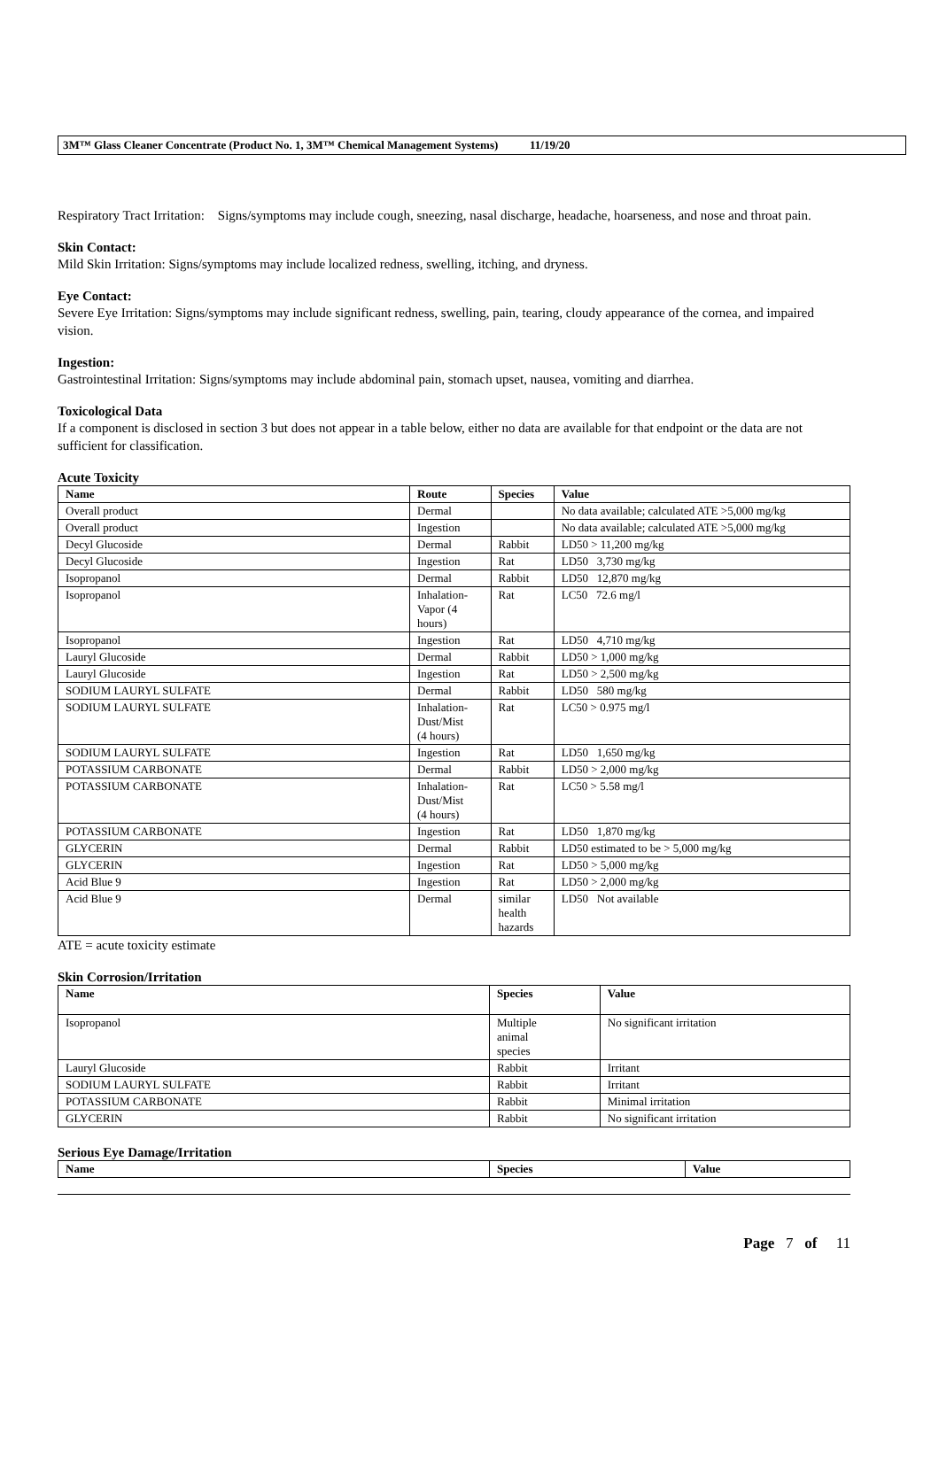3M™ Glass Cleaner Concentrate (Product No. 1, 3M™ Chemical Management Systems) 11/19/20
Respiratory Tract Irritation: Signs/symptoms may include cough, sneezing, nasal discharge, headache, hoarseness, and nose and throat pain.
Skin Contact:
Mild Skin Irritation: Signs/symptoms may include localized redness, swelling, itching, and dryness.
Eye Contact:
Severe Eye Irritation: Signs/symptoms may include significant redness, swelling, pain, tearing, cloudy appearance of the cornea, and impaired vision.
Ingestion:
Gastrointestinal Irritation: Signs/symptoms may include abdominal pain, stomach upset, nausea, vomiting and diarrhea.
Toxicological Data
If a component is disclosed in section 3 but does not appear in a table below, either no data are available for that endpoint or the data are not sufficient for classification.
Acute Toxicity
| Name | Route | Species | Value |
| --- | --- | --- | --- |
| Overall product | Dermal | | No data available; calculated ATE >5,000 mg/kg |
| Overall product | Ingestion | | No data available; calculated ATE >5,000 mg/kg |
| Decyl Glucoside | Dermal | Rabbit | LD50 > 11,200 mg/kg |
| Decyl Glucoside | Ingestion | Rat | LD50 3,730 mg/kg |
| Isopropanol | Dermal | Rabbit | LD50 12,870 mg/kg |
| Isopropanol | Inhalation- Vapor (4 hours) | Rat | LC50 72.6 mg/l |
| Isopropanol | Ingestion | Rat | LD50 4,710 mg/kg |
| Lauryl Glucoside | Dermal | Rabbit | LD50 > 1,000 mg/kg |
| Lauryl Glucoside | Ingestion | Rat | LD50 > 2,500 mg/kg |
| SODIUM LAURYL SULFATE | Dermal | Rabbit | LD50 580 mg/kg |
| SODIUM LAURYL SULFATE | Inhalation- Dust/Mist (4 hours) | Rat | LC50 > 0.975 mg/l |
| SODIUM LAURYL SULFATE | Ingestion | Rat | LD50 1,650 mg/kg |
| POTASSIUM CARBONATE | Dermal | Rabbit | LD50 > 2,000 mg/kg |
| POTASSIUM CARBONATE | Inhalation- Dust/Mist (4 hours) | Rat | LC50 > 5.58 mg/l |
| POTASSIUM CARBONATE | Ingestion | Rat | LD50 1,870 mg/kg |
| GLYCERIN | Dermal | Rabbit | LD50 estimated to be > 5,000 mg/kg |
| GLYCERIN | Ingestion | Rat | LD50 > 5,000 mg/kg |
| Acid Blue 9 | Ingestion | Rat | LD50 > 2,000 mg/kg |
| Acid Blue 9 | Dermal | similar health hazards | LD50 Not available |
ATE = acute toxicity estimate
Skin Corrosion/Irritation
| Name | Species | Value |
| --- | --- | --- |
| Isopropanol | Multiple animal species | No significant irritation |
| Lauryl Glucoside | Rabbit | Irritant |
| SODIUM LAURYL SULFATE | Rabbit | Irritant |
| POTASSIUM CARBONATE | Rabbit | Minimal irritation |
| GLYCERIN | Rabbit | No significant irritation |
Serious Eye Damage/Irritation
| Name | Species | Value |
| --- | --- | --- |
Page 7 of 11